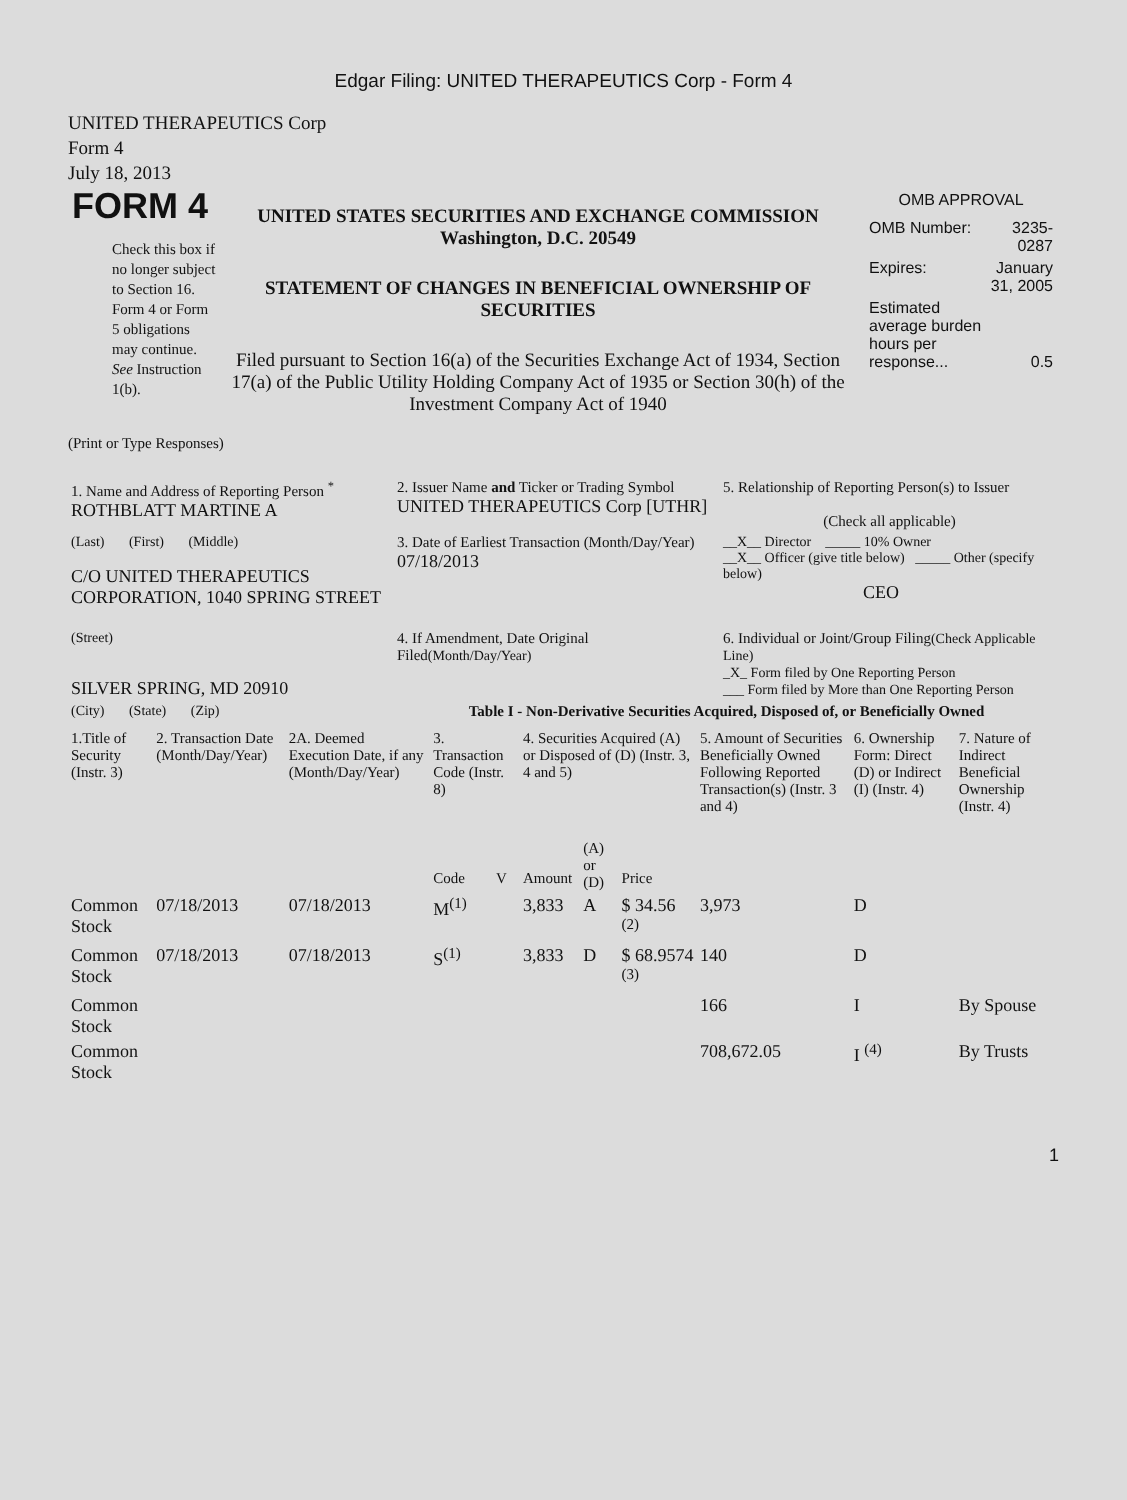Edgar Filing: UNITED THERAPEUTICS Corp - Form 4
UNITED THERAPEUTICS Corp
Form 4
July 18, 2013
FORM 4
Check this box if no longer subject to Section 16. Form 4 or Form 5 obligations may continue. See Instruction 1(b).
UNITED STATES SECURITIES AND EXCHANGE COMMISSION
Washington, D.C. 20549
STATEMENT OF CHANGES IN BENEFICIAL OWNERSHIP OF SECURITIES
Filed pursuant to Section 16(a) of the Securities Exchange Act of 1934, Section 17(a) of the Public Utility Holding Company Act of 1935 or Section 30(h) of the Investment Company Act of 1940
OMB APPROVAL
| OMB Number: | 3235-0287 |
| Expires: | January 31, 2005 |
| Estimated average burden hours per response... | 0.5 |
(Print or Type Responses)
| 1. Name and Address of Reporting Person <sup>*</sup> ROTHBLATT MARTINE A | 2. Issuer Name and Ticker or Trading Symbol UNITED THERAPEUTICS Corp [UTHR] | 5. Relationship of Reporting Person(s) to Issuer (Check all applicable) |
| (Last) (First) (Middle) C/O UNITED THERAPEUTICS CORPORATION, 1040 SPRING STREET | 3. Date of Earliest Transaction (Month/Day/Year) 07/18/2013 | __X__ Director _____ 10% Owner __X__ Officer (give title below) _____ Other (specify below) CEO |
| (Street) SILVER SPRING, MD 20910 | 4. If Amendment, Date Original Filed (Month/Day/Year) | 6. Individual or Joint/Group Filing (Check Applicable Line) _X_ Form filed by One Reporting Person ___ Form filed by More than One Reporting Person |
| (City) (State) (Zip) | Table I - Non-Derivative Securities Acquired, Disposed of, or Beneficially Owned | |
| 1.Title of Security (Instr. 3) | 2. Transaction Date (Month/Day/Year) | 2A. Deemed Execution Date, if any (Month/Day/Year) | 3. Transaction Code (Instr. 8) | | 4. Securities Acquired (A) or Disposed of (D) (Instr. 3, 4 and 5) | | | 5. Amount of Securities Beneficially Owned Following Reported Transaction(s) (Instr. 3 and 4) | 6. Ownership Form: Direct (D) or Indirect (I) (Instr. 4) | 7. Nature of Indirect Beneficial Ownership (Instr. 4) |
| --- | --- | --- | --- | --- | --- | --- | --- | --- | --- | --- |
| | | | Code | V | Amount | (A) or (D) | Price | | | |
| Common Stock | 07/18/2013 | 07/18/2013 | M<sup>(1)</sup> | | 3,833 | A | $ 34.56 <sup>(2)</sup> | 3,973 | D | |
| Common Stock | 07/18/2013 | 07/18/2013 | S<sup>(1)</sup> | | 3,833 | D | $ 68.9574 <sup>(3)</sup> | 140 | D | |
| Common Stock | | | | | | | | 166 | I | By Spouse |
| Common Stock | | | | | | | | 708,672.05 | I <sup>(4)</sup> | By Trusts |
1